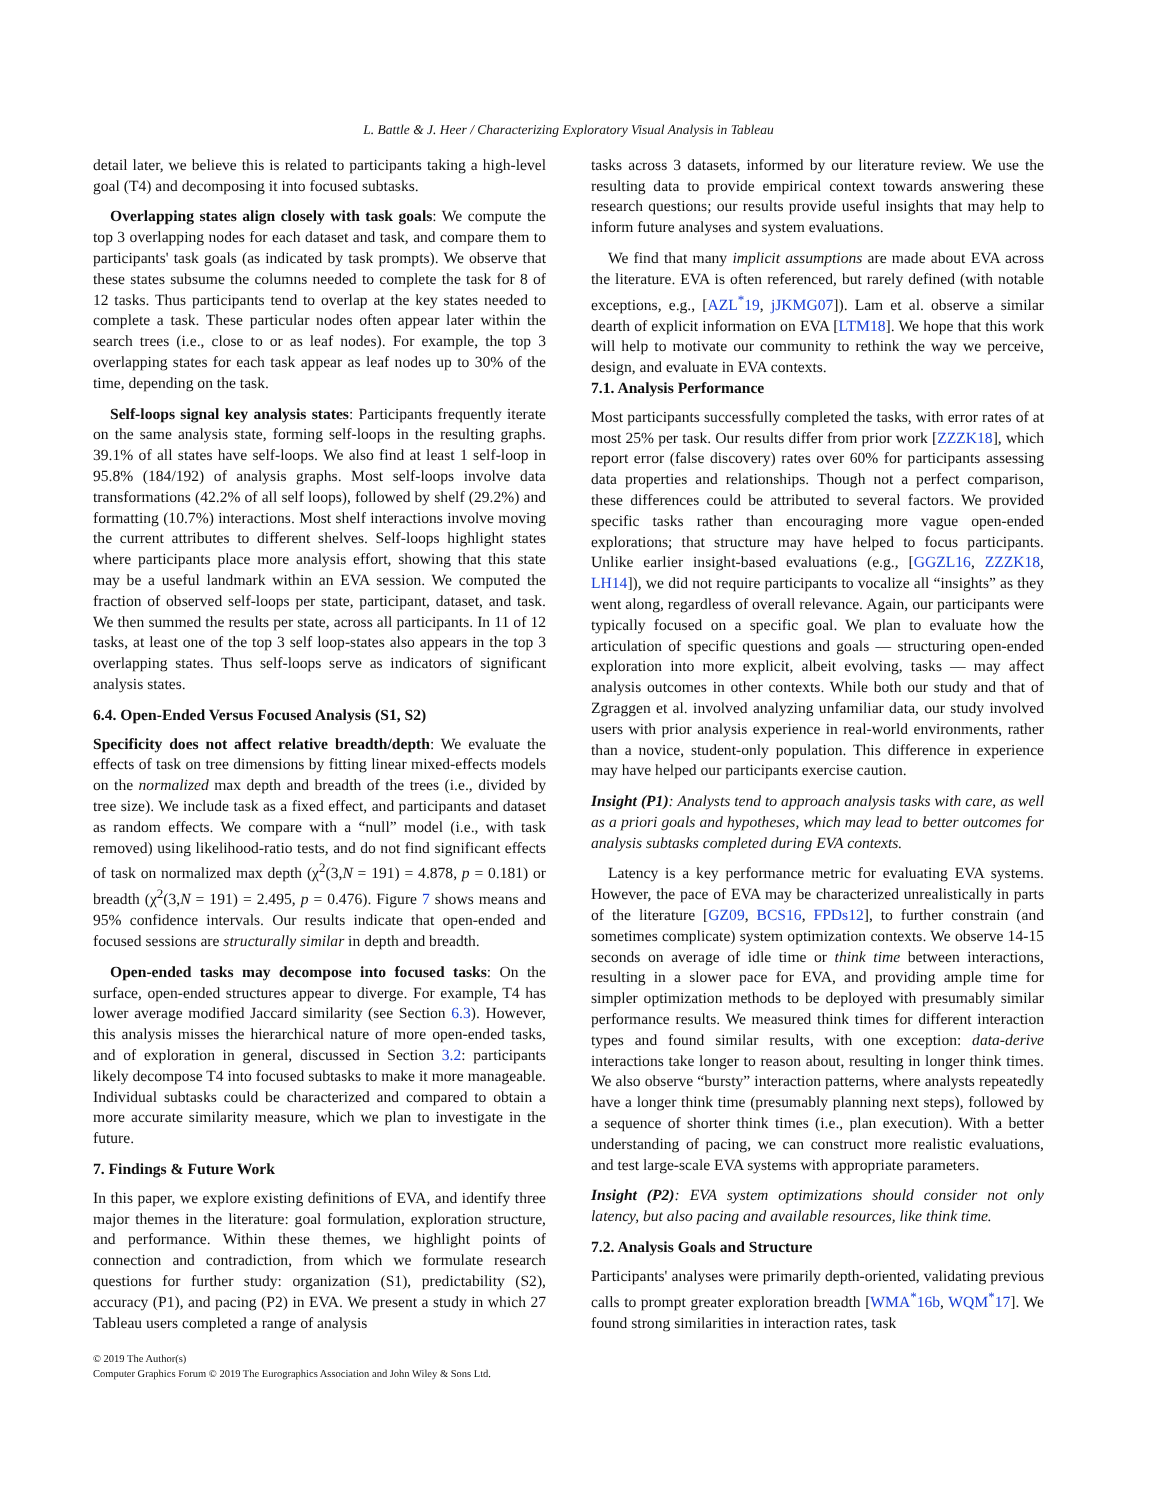L. Battle & J. Heer / Characterizing Exploratory Visual Analysis in Tableau
detail later, we believe this is related to participants taking a high-level goal (T4) and decomposing it into focused subtasks.
Overlapping states align closely with task goals: We compute the top 3 overlapping nodes for each dataset and task, and compare them to participants' task goals (as indicated by task prompts). We observe that these states subsume the columns needed to complete the task for 8 of 12 tasks. Thus participants tend to overlap at the key states needed to complete a task. These particular nodes often appear later within the search trees (i.e., close to or as leaf nodes). For example, the top 3 overlapping states for each task appear as leaf nodes up to 30% of the time, depending on the task.
Self-loops signal key analysis states: Participants frequently iterate on the same analysis state, forming self-loops in the resulting graphs. 39.1% of all states have self-loops. We also find at least 1 self-loop in 95.8% (184/192) of analysis graphs. Most self-loops involve data transformations (42.2% of all self loops), followed by shelf (29.2%) and formatting (10.7%) interactions. Most shelf interactions involve moving the current attributes to different shelves. Self-loops highlight states where participants place more analysis effort, showing that this state may be a useful landmark within an EVA session. We computed the fraction of observed self-loops per state, participant, dataset, and task. We then summed the results per state, across all participants. In 11 of 12 tasks, at least one of the top 3 self loop-states also appears in the top 3 overlapping states. Thus self-loops serve as indicators of significant analysis states.
6.4. Open-Ended Versus Focused Analysis (S1, S2)
Specificity does not affect relative breadth/depth: We evaluate the effects of task on tree dimensions by fitting linear mixed-effects models on the normalized max depth and breadth of the trees (i.e., divided by tree size). We include task as a fixed effect, and participants and dataset as random effects. We compare with a “null” model (i.e., with task removed) using likelihood-ratio tests, and do not find significant effects of task on normalized max depth (χ<sup>2</sup>(3,N = 191) = 4.878, p = 0.181) or breadth (χ<sup>2</sup>(3,N = 191) = 2.495, p = 0.476). Figure 7 shows means and 95% confidence intervals. Our results indicate that open-ended and focused sessions are structurally similar in depth and breadth.
Open-ended tasks may decompose into focused tasks: On the surface, open-ended structures appear to diverge. For example, T4 has lower average modified Jaccard similarity (see Section 6.3). However, this analysis misses the hierarchical nature of more open-ended tasks, and of exploration in general, discussed in Section 3.2: participants likely decompose T4 into focused subtasks to make it more manageable. Individual subtasks could be characterized and compared to obtain a more accurate similarity measure, which we plan to investigate in the future.
7. Findings & Future Work
In this paper, we explore existing definitions of EVA, and identify three major themes in the literature: goal formulation, exploration structure, and performance. Within these themes, we highlight points of connection and contradiction, from which we formulate research questions for further study: organization (S1), predictability (S2), accuracy (P1), and pacing (P2) in EVA. We present a study in which 27 Tableau users completed a range of analysis
© 2019 The Author(s)
Computer Graphics Forum © 2019 The Eurographics Association and John Wiley & Sons Ltd.
tasks across 3 datasets, informed by our literature review. We use the resulting data to provide empirical context towards answering these research questions; our results provide useful insights that may help to inform future analyses and system evaluations.
We find that many implicit assumptions are made about EVA across the literature. EVA is often referenced, but rarely defined (with notable exceptions, e.g., [AZL<sup>*</sup>19, jJKMG07]). Lam et al. observe a similar dearth of explicit information on EVA [LTM18]. We hope that this work will help to motivate our community to rethink the way we perceive, design, and evaluate in EVA contexts.
7.1. Analysis Performance
Most participants successfully completed the tasks, with error rates of at most 25% per task. Our results differ from prior work [ZZZK18], which report error (false discovery) rates over 60% for participants assessing data properties and relationships. Though not a perfect comparison, these differences could be attributed to several factors. We provided specific tasks rather than encouraging more vague open-ended explorations; that structure may have helped to focus participants. Unlike earlier insight-based evaluations (e.g., [GGZL16, ZZZK18, LH14]), we did not require participants to vocalize all “insights” as they went along, regardless of overall relevance. Again, our participants were typically focused on a specific goal. We plan to evaluate how the articulation of specific questions and goals — structuring open-ended exploration into more explicit, albeit evolving, tasks — may affect analysis outcomes in other contexts. While both our study and that of Zgraggen et al. involved analyzing unfamiliar data, our study involved users with prior analysis experience in real-world environments, rather than a novice, student-only population. This difference in experience may have helped our participants exercise caution.
Insight (P1): Analysts tend to approach analysis tasks with care, as well as a priori goals and hypotheses, which may lead to better outcomes for analysis subtasks completed during EVA contexts.
Latency is a key performance metric for evaluating EVA systems. However, the pace of EVA may be characterized unrealistically in parts of the literature [GZ09, BCS16, FPDs12], to further constrain (and sometimes complicate) system optimization contexts. We observe 14-15 seconds on average of idle time or think time between interactions, resulting in a slower pace for EVA, and providing ample time for simpler optimization methods to be deployed with presumably similar performance results. We measured think times for different interaction types and found similar results, with one exception: data-derive interactions take longer to reason about, resulting in longer think times. We also observe “bursty” interaction patterns, where analysts repeatedly have a longer think time (presumably planning next steps), followed by a sequence of shorter think times (i.e., plan execution). With a better understanding of pacing, we can construct more realistic evaluations, and test large-scale EVA systems with appropriate parameters.
Insight (P2): EVA system optimizations should consider not only latency, but also pacing and available resources, like think time.
7.2. Analysis Goals and Structure
Participants' analyses were primarily depth-oriented, validating previous calls to prompt greater exploration breadth [WMA<sup>*</sup>16b, WQM<sup>*</sup>17]. We found strong similarities in interaction rates, task